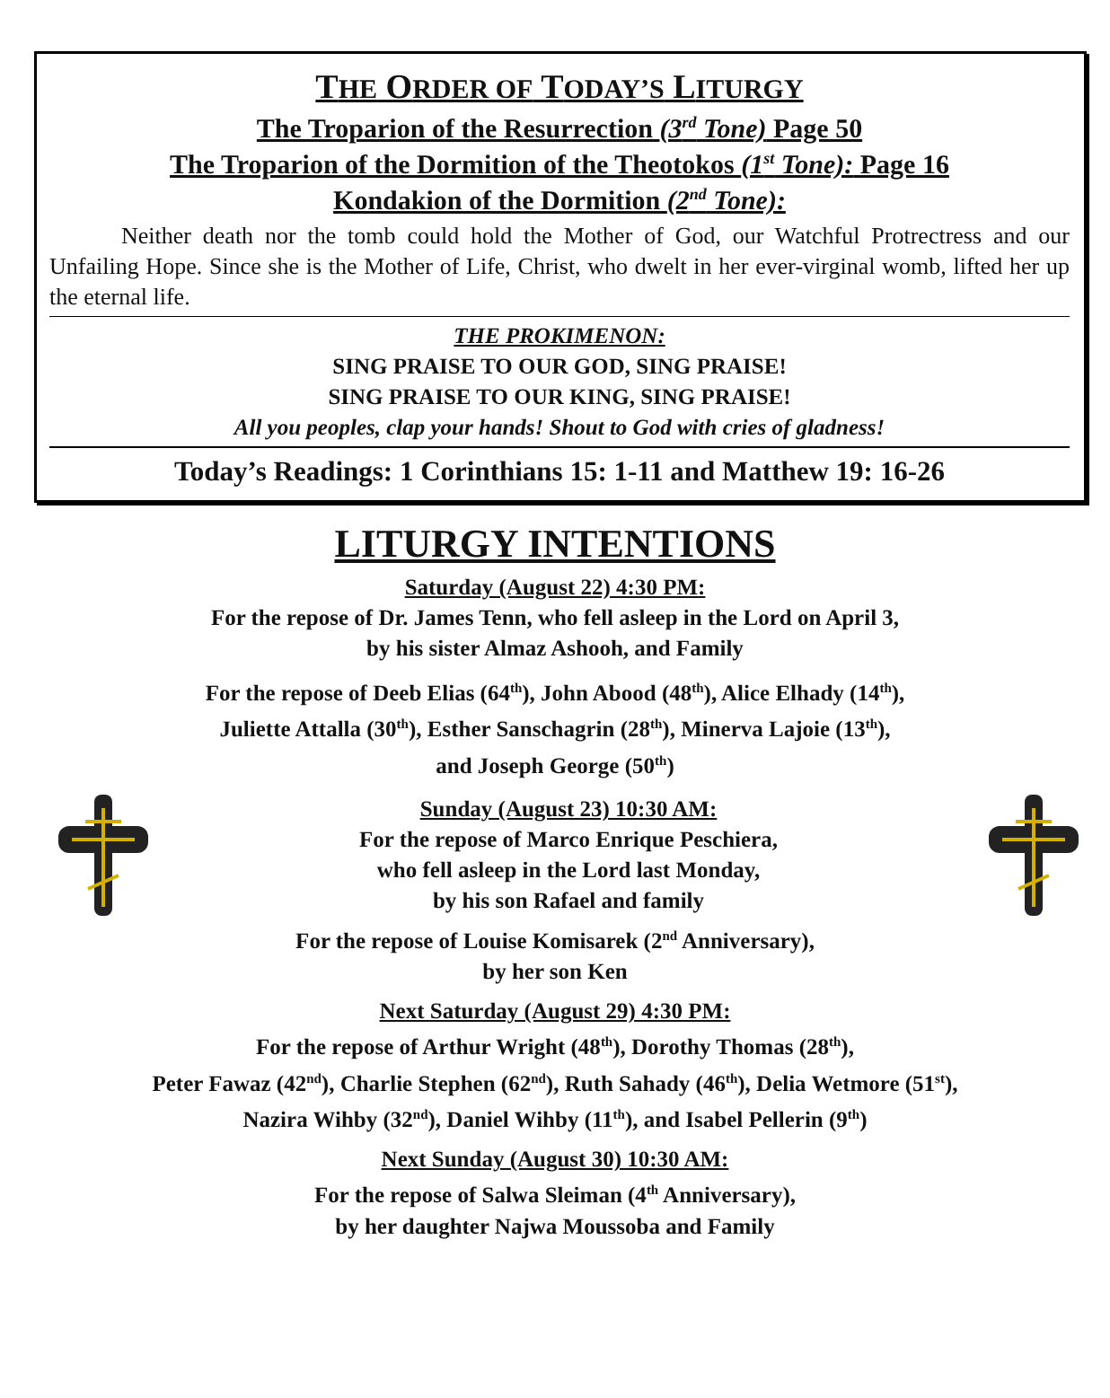THE ORDER OF TODAY’S LITURGY
The Troparion of the Resurrection (3<sup>rd</sup> Tone) Page 50
The Troparion of the Dormition of the Theotokos (1<sup>st</sup> Tone): Page 16
Kondakion of the Dormition (2<sup>nd</sup> Tone):
Neither death nor the tomb could hold the Mother of God, our Watchful Protrectress and our Unfailing Hope. Since she is the Mother of Life, Christ, who dwelt in her ever-virginal womb, lifted her up the eternal life.
THE PROKIMENON:
SING PRAISE TO OUR GOD, SING PRAISE!
SING PRAISE TO OUR KING, SING PRAISE!
All you peoples, clap your hands! Shout to God with cries of gladness!
Today’s Readings: 1 Corinthians 15: 1-11 and Matthew 19: 16-26
LITURGY INTENTIONS
Saturday (August 22) 4:30 PM:
For the repose of Dr. James Tenn, who fell asleep in the Lord on April 3,
by his sister Almaz Ashooh, and Family
For the repose of Deeb Elias (64<sup>th</sup>), John Abood (48<sup>th</sup>), Alice Elhady (14<sup>th</sup>),
Juliette Attalla (30<sup>th</sup>), Esther Sanschagrin (28<sup>th</sup>), Minerva Lajoie (13<sup>th</sup>),
and Joseph George (50<sup>th</sup>)
Sunday (August 23) 10:30 AM:
For the repose of Marco Enrique Peschiera,
who fell asleep in the Lord last Monday,
by his son Rafael and family
For the repose of Louise Komisarek (2<sup>nd</sup> Anniversary),
by her son Ken
Next Saturday (August 29) 4:30 PM:
For the repose of Arthur Wright (48<sup>th</sup>), Dorothy Thomas (28<sup>th</sup>),
Peter Fawaz (42<sup>nd</sup>), Charlie Stephen (62<sup>nd</sup>), Ruth Sahady (46<sup>th</sup>), Delia Wetmore (51<sup>st</sup>),
Nazira Wihby (32<sup>nd</sup>), Daniel Wihby (11<sup>th</sup>), and Isabel Pellerin (9<sup>th</sup>)
Next Sunday (August 30) 10:30 AM:
For the repose of Salwa Sleiman (4<sup>th</sup> Anniversary),
by her daughter Najwa Moussoba and Family